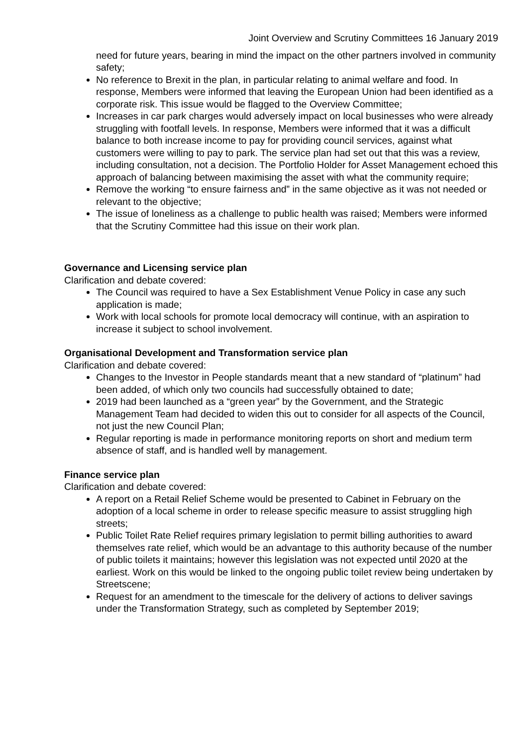Joint Overview and Scrutiny Committees 16 January 2019
need for future years, bearing in mind the impact on the other partners involved in community safety;
No reference to Brexit in the plan, in particular relating to animal welfare and food. In response, Members were informed that leaving the European Union had been identified as a corporate risk. This issue would be flagged to the Overview Committee;
Increases in car park charges would adversely impact on local businesses who were already struggling with footfall levels. In response, Members were informed that it was a difficult balance to both increase income to pay for providing council services, against what customers were willing to pay to park. The service plan had set out that this was a review, including consultation, not a decision. The Portfolio Holder for Asset Management echoed this approach of balancing between maximising the asset with what the community require;
Remove the working “to ensure fairness and” in the same objective as it was not needed or relevant to the objective;
The issue of loneliness as a challenge to public health was raised; Members were informed that the Scrutiny Committee had this issue on their work plan.
Governance and Licensing service plan
Clarification and debate covered:
The Council was required to have a Sex Establishment Venue Policy in case any such application is made;
Work with local schools for promote local democracy will continue, with an aspiration to increase it subject to school involvement.
Organisational Development and Transformation service plan
Clarification and debate covered:
Changes to the Investor in People standards meant that a new standard of “platinum” had been added, of which only two councils had successfully obtained to date;
2019 had been launched as a “green year” by the Government, and the Strategic Management Team had decided to widen this out to consider for all aspects of the Council, not just the new Council Plan;
Regular reporting is made in performance monitoring reports on short and medium term absence of staff, and is handled well by management.
Finance service plan
Clarification and debate covered:
A report on a Retail Relief Scheme would be presented to Cabinet in February on the adoption of a local scheme in order to release specific measure to assist struggling high streets;
Public Toilet Rate Relief requires primary legislation to permit billing authorities to award themselves rate relief, which would be an advantage to this authority because of the number of public toilets it maintains; however this legislation was not expected until 2020 at the earliest. Work on this would be linked to the ongoing public toilet review being undertaken by Streetscene;
Request for an amendment to the timescale for the delivery of actions to deliver savings under the Transformation Strategy, such as completed by September 2019;